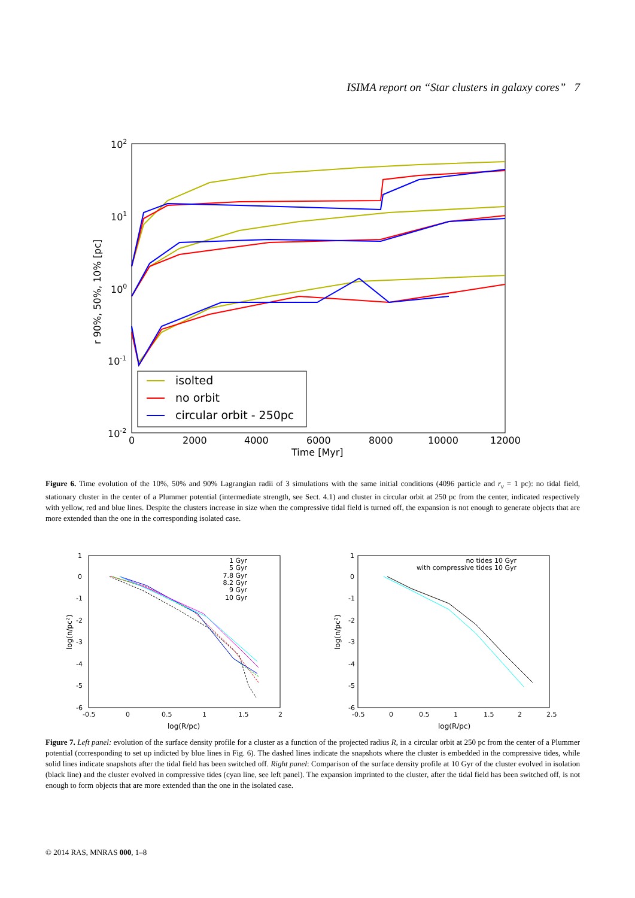ISIMA report on “Star clusters in galaxy cores” 7
102
101
100
10-1
10-2
0
2000
4000
6000
8000
10000
12000
Time [Myr]
r 90%, 50%, 10% [pc]
isolted
no orbit
circular orbit - 250pc
Figure 6. Time evolution of the 10%, 50% and 90% Lagrangian radii of 3 simulations with the same initial conditions (4096 particle and r<sub>v</sub> = 1 pc): no tidal field, stationary cluster in the center of a Plummer potential (intermediate strength, see Sect. 4.1) and cluster in circular orbit at 250 pc from the center, indicated respectively with yellow, red and blue lines. Despite the clusters increase in size when the compressive tidal field is turned off, the expansion is not enough to generate objects that are more extended than the one in the corresponding isolated case.
1
0
-1
-2
-3
-4
-5
-6
-0.5
0
0.5
1
1.5
2
log(R/pc)
log(n/pc2)
1 Gyr
5 Gyr
7.8 Gyr
8.2 Gyr
9 Gyr
10 Gyr
1
0
-1
-2
-3
-4
-5
-6
-0.5
0
0.5
1
1.5
2
2.5
log(R/pc)
log(n/pc2)
no tides 10 Gyr
with compressive tides 10 Gyr
Figure 7. Left panel: evolution of the surface density profile for a cluster as a function of the projected radius R, in a circular orbit at 250 pc from the center of a Plummer potential (corresponding to set up indicted by blue lines in Fig. 6). The dashed lines indicate the snapshots where the cluster is embedded in the compressive tides, while solid lines indicate snapshots after the tidal field has been switched off. Right panel: Comparison of the surface density profile at 10 Gyr of the cluster evolved in isolation (black line) and the cluster evolved in compressive tides (cyan line, see left panel). The expansion imprinted to the cluster, after the tidal field has been switched off, is not enough to form objects that are more extended than the one in the isolated case.
© 2014 RAS, MNRAS 000, 1–8